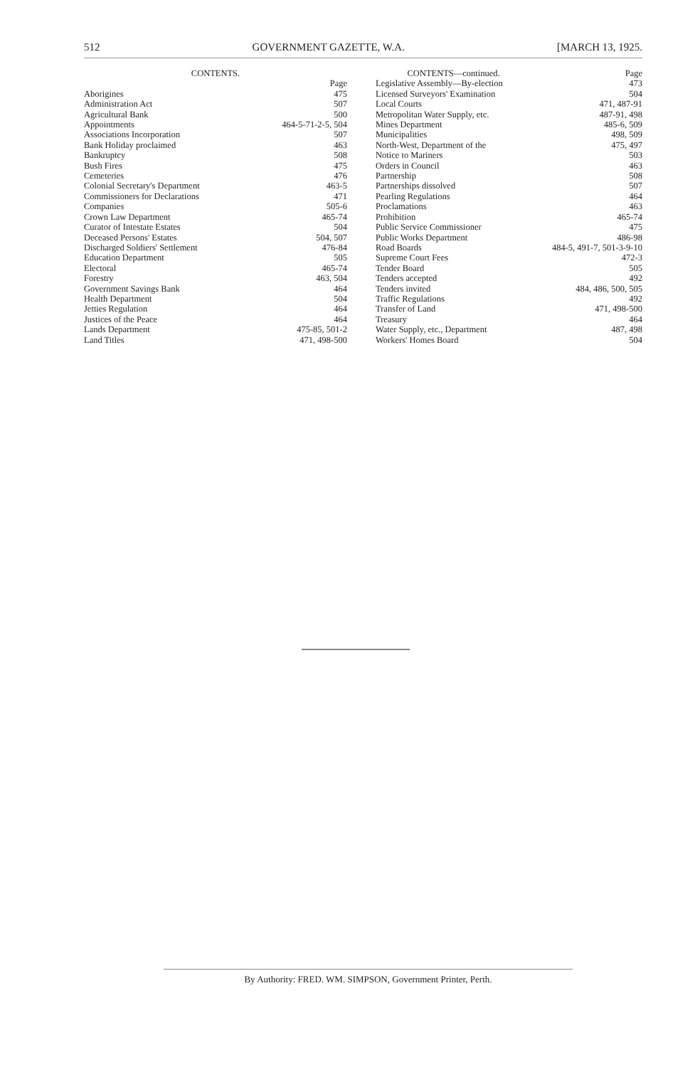512 GOVERNMENT GAZETTE, W.A. [MARCH 13, 1925.
| CONTENTS. | |
| --- | --- |
| | Page |
| Aborigines | 475 |
| Administration Act | 507 |
| Agricultural Bank | 500 |
| Appointments | 464-5-71-2-5, 504 |
| Associations Incorporation | 507 |
| Bank Holiday proclaimed | 463 |
| Bankruptcy | 508 |
| Bush Fires | 475 |
| Cemeteries | 476 |
| Colonial Secretary's Department | 463-5 |
| Commissioners for Declarations | 471 |
| Companies | 505-6 |
| Crown Law Department | 465-74 |
| Curator of Intestate Estates | 504 |
| Deceased Persons' Estates | 504, 507 |
| Discharged Soldiers' Settlement | 476-84 |
| Education Department | 505 |
| Electoral | 465-74 |
| Forestry | 463, 504 |
| Government Savings Bank | 464 |
| Health Department | 504 |
| Jetties Regulation | 464 |
| Justices of the Peace | 464 |
| Lands Department | 475-85, 501-2 |
| Land Titles | 471, 498-500 |
| CONTENTS—continued. | Page |
| --- | --- |
| Legislative Assembly—By-election | 473 |
| Licensed Surveyors' Examination | 504 |
| Local Courts | 471, 487-91 |
| Metropolitan Water Supply, etc. | 487-91, 498 |
| Mines Department | 485-6, 509 |
| Municipalities | 498, 509 |
| North-West, Department of the | 475, 497 |
| Notice to Mariners | 503 |
| Orders in Council | 463 |
| Partnership | 508 |
| Partnerships dissolved | 507 |
| Pearling Regulations | 464 |
| Proclamations | 463 |
| Prohibition | 465-74 |
| Public Service Commissioner | 475 |
| Public Works Department | 486-98 |
| Road Boards | 484-5, 491-7, 501-3-9-10 |
| Supreme Court Fees | 472-3 |
| Tender Board | 505 |
| Tenders accepted | 492 |
| Tenders invited | 484, 486, 500, 505 |
| Traffic Regulations | 492 |
| Transfer of Land | 471, 498-500 |
| Treasury | 464 |
| Water Supply, etc., Department | 487, 498 |
| Workers' Homes Board | 504 |
By Authority: FRED. WM. SIMPSON, Government Printer, Perth.